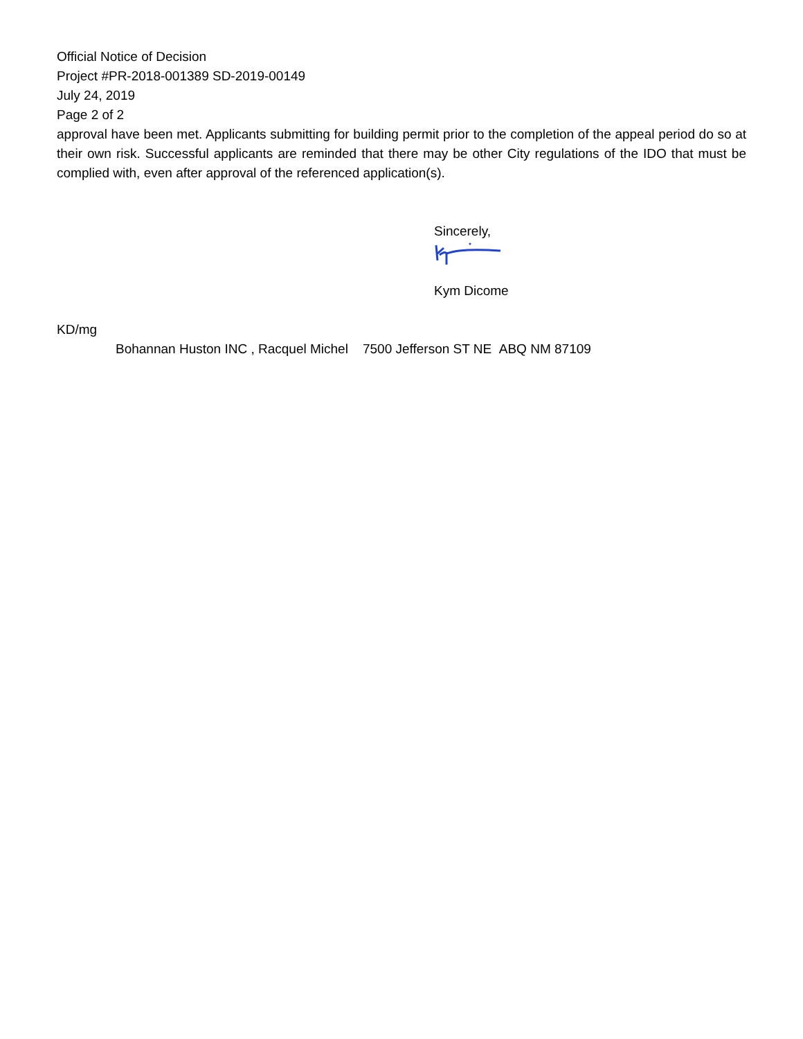Official Notice of Decision
Project #PR-2018-001389 SD-2019-00149
July 24, 2019
Page 2 of 2
approval have been met. Applicants submitting for building permit prior to the completion of the appeal period do so at their own risk. Successful applicants are reminded that there may be other City regulations of the IDO that must be complied with, even after approval of the referenced application(s).
Sincerely,
Kym Dicome
KD/mg
Bohannan Huston INC , Racquel Michel 7500 Jefferson ST NE ABQ NM 87109